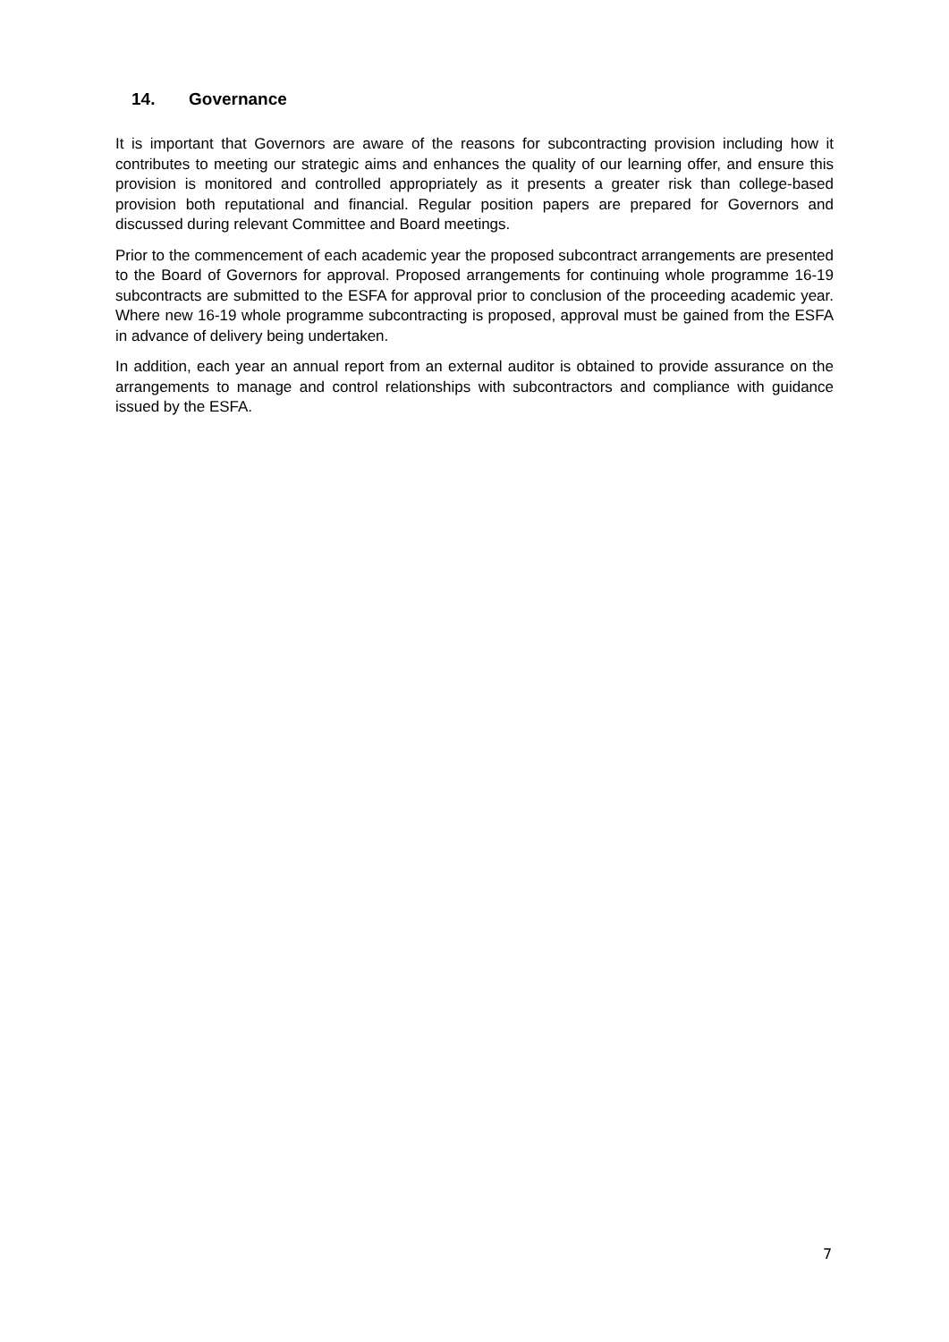14. Governance
It is important that Governors are aware of the reasons for subcontracting provision including how it contributes to meeting our strategic aims and enhances the quality of our learning offer, and ensure this provision is monitored and controlled appropriately as it presents a greater risk than college-based provision both reputational and financial. Regular position papers are prepared for Governors and discussed during relevant Committee and Board meetings.
Prior to the commencement of each academic year the proposed subcontract arrangements are presented to the Board of Governors for approval. Proposed arrangements for continuing whole programme 16-19 subcontracts are submitted to the ESFA for approval prior to conclusion of the proceeding academic year. Where new 16-19 whole programme subcontracting is proposed, approval must be gained from the ESFA in advance of delivery being undertaken.
In addition, each year an annual report from an external auditor is obtained to provide assurance on the arrangements to manage and control relationships with subcontractors and compliance with guidance issued by the ESFA.
7